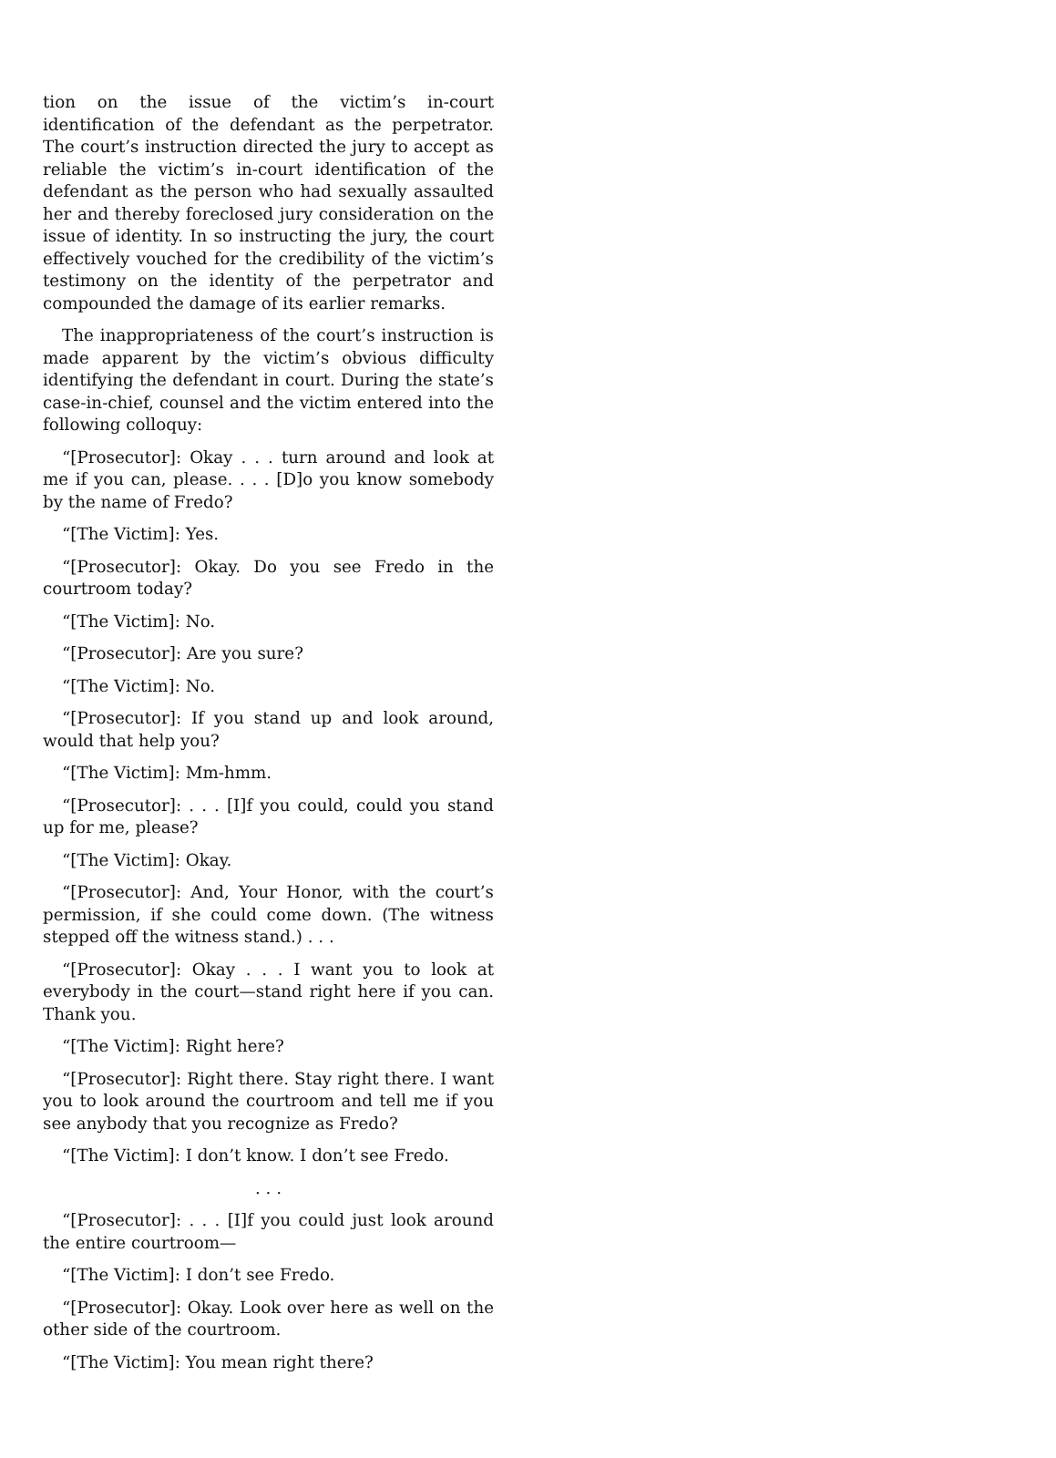tion on the issue of the victim’s in-court identification of the defendant as the perpetrator. The court’s instruction directed the jury to accept as reliable the victim’s in-court identification of the defendant as the person who had sexually assaulted her and thereby foreclosed jury consideration on the issue of identity. In so instructing the jury, the court effectively vouched for the credibility of the victim’s testimony on the identity of the perpetrator and compounded the damage of its earlier remarks.
The inappropriateness of the court’s instruction is made apparent by the victim’s obvious difficulty identifying the defendant in court. During the state’s case-in-chief, counsel and the victim entered into the following colloquy:
“[Prosecutor]: Okay . . . turn around and look at me if you can, please. . . . [D]o you know somebody by the name of Fredo?
“[The Victim]: Yes.
“[Prosecutor]: Okay. Do you see Fredo in the courtroom today?
“[The Victim]: No.
“[Prosecutor]: Are you sure?
“[The Victim]: No.
“[Prosecutor]: If you stand up and look around, would that help you?
“[The Victim]: Mm-hmm.
“[Prosecutor]: . . . [I]f you could, could you stand up for me, please?
“[The Victim]: Okay.
“[Prosecutor]: And, Your Honor, with the court’s permission, if she could come down. (The witness stepped off the witness stand.) . . .
“[Prosecutor]: Okay . . . I want you to look at everybody in the court—stand right here if you can. Thank you.
“[The Victim]: Right here?
“[Prosecutor]: Right there. Stay right there. I want you to look around the courtroom and tell me if you see anybody that you recognize as Fredo?
“[The Victim]: I don’t know. I don’t see Fredo.
. . .
“[Prosecutor]: . . . [I]f you could just look around the entire courtroom—
“[The Victim]: I don’t see Fredo.
“[Prosecutor]: Okay. Look over here as well on the other side of the courtroom.
“[The Victim]: You mean right there?